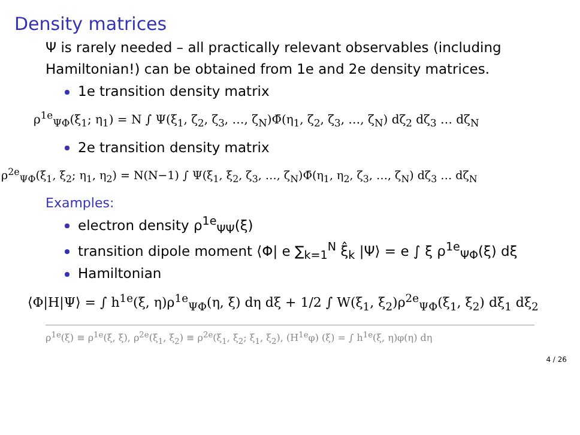Density matrices
Ψ is rarely needed – all practically relevant observables (including Hamiltonian!) can be obtained from 1e and 2e density matrices.
1e transition density matrix
ρ<sup>1e</sup><sub>ΨΦ</sub>(ξ<sub>1</sub>; η<sub>1</sub>) = N ∫ Ψ(ξ<sub>1</sub>, ζ<sub>2</sub>, ζ<sub>3</sub>, …, ζ<sub>N</sub>)Φ̄(η<sub>1</sub>, ζ<sub>2</sub>, ζ<sub>3</sub>, …, ζ<sub>N</sub>) dζ<sub>2</sub> dζ<sub>3</sub> … dζ<sub>N</sub>
2e transition density matrix
ρ<sup>2e</sup><sub>ΨΦ</sub>(ξ<sub>1</sub>, ξ<sub>2</sub>; η<sub>1</sub>, η<sub>2</sub>) = N(N−1) ∫ Ψ(ξ<sub>1</sub>, ξ<sub>2</sub>, ζ<sub>3</sub>, …, ζ<sub>N</sub>)Φ̄(η<sub>1</sub>, η<sub>2</sub>, ζ<sub>3</sub>, …, ζ<sub>N</sub>) dζ<sub>3</sub> … dζ<sub>N</sub>
Examples:
electron density ρ<sup>1e</sup><sub>ΨΨ</sub>(ξ)
transition dipole moment ⟨Φ| e ∑<sub>k=1</sub><sup>N</sup> ξ̂<sub>k</sub> |Ψ⟩ = e ∫ ξ ρ<sup>1e</sup><sub>ΨΦ</sub>(ξ) dξ
Hamiltonian
⟨Φ|H|Ψ⟩ = ∫ h<sup>1e</sup>(ξ, η)ρ<sup>1e</sup><sub>ΨΦ</sub>(η, ξ) dη dξ + 1/2 ∫ W(ξ<sub>1</sub>, ξ<sub>2</sub>)ρ<sup>2e</sup><sub>ΨΦ</sub>(ξ<sub>1</sub>, ξ<sub>2</sub>) dξ<sub>1</sub> dξ<sub>2</sub>
ρ<sup>1e</sup>(ξ) ≡ ρ<sup>1e</sup>(ξ, ξ), ρ<sup>2e</sup>(ξ<sub>1</sub>, ξ<sub>2</sub>) ≡ ρ<sup>2e</sup>(ξ<sub>1</sub>, ξ<sub>2</sub>; ξ<sub>1</sub>, ξ<sub>2</sub>), (H<sup>1e</sup>φ) (ξ) = ∫ h<sup>1e</sup>(ξ, η)φ(η) dη
4 / 26